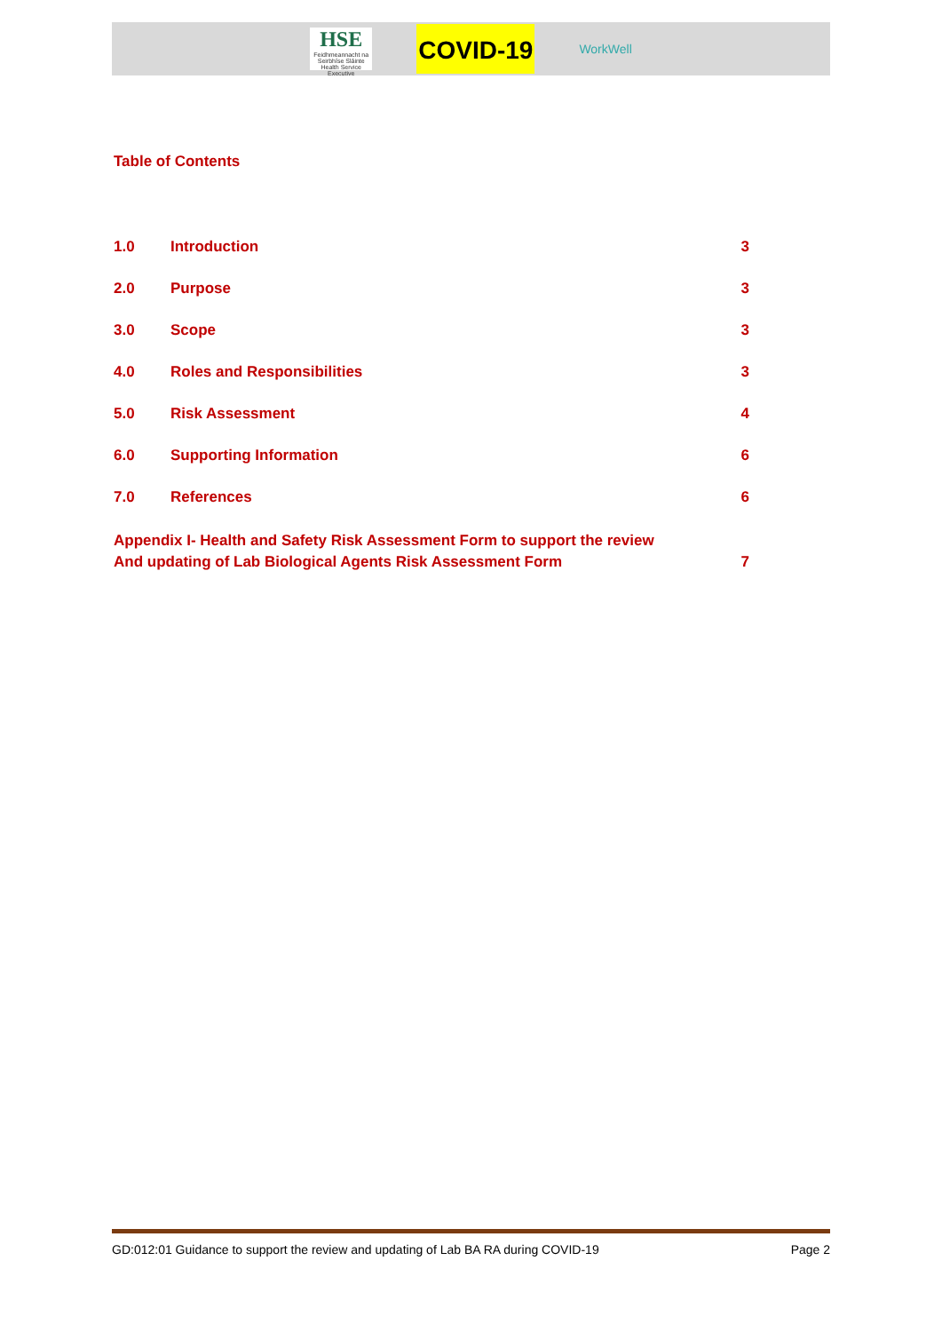HSE
Feidhmeannacht na Seirbhíse Sláinte Health Service Executive
COVID-19
WorkWell
Table of Contents
1.0 Introduction 3
2.0 Purpose 3
3.0 Scope 3
4.0 Roles and Responsibilities 3
5.0 Risk Assessment 4
6.0 Supporting Information 6
7.0 References 6
Appendix I- Health and Safety Risk Assessment Form to support the review
And updating of Lab Biological Agents Risk Assessment Form 7
GD:012:01 Guidance to support the review and updating of Lab BA RA during COVID-19 Page 2